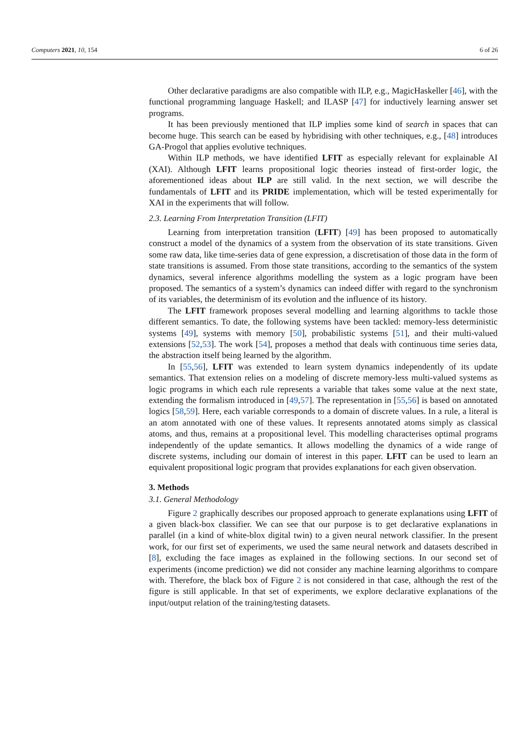Computers 2021, 10, 154 6 of 26
Other declarative paradigms are also compatible with ILP, e.g., MagicHaskeller [46], with the functional programming language Haskell; and ILASP [47] for inductively learning answer set programs.
It has been previously mentioned that ILP implies some kind of search in spaces that can become huge. This search can be eased by hybridising with other techniques, e.g., [48] introduces GA-Progol that applies evolutive techniques.
Within ILP methods, we have identified LFIT as especially relevant for explainable AI (XAI). Although LFIT learns propositional logic theories instead of first-order logic, the aforementioned ideas about ILP are still valid. In the next section, we will describe the fundamentals of LFIT and its PRIDE implementation, which will be tested experimentally for XAI in the experiments that will follow.
2.3. Learning From Interpretation Transition (LFIT)
Learning from interpretation transition (LFIT) [49] has been proposed to automatically construct a model of the dynamics of a system from the observation of its state transitions. Given some raw data, like time-series data of gene expression, a discretisation of those data in the form of state transitions is assumed. From those state transitions, according to the semantics of the system dynamics, several inference algorithms modelling the system as a logic program have been proposed. The semantics of a system’s dynamics can indeed differ with regard to the synchronism of its variables, the determinism of its evolution and the influence of its history.
The LFIT framework proposes several modelling and learning algorithms to tackle those different semantics. To date, the following systems have been tackled: memory-less deterministic systems [49], systems with memory [50], probabilistic systems [51], and their multi-valued extensions [52,53]. The work [54], proposes a method that deals with continuous time series data, the abstraction itself being learned by the algorithm.
In [55,56], LFIT was extended to learn system dynamics independently of its update semantics. That extension relies on a modeling of discrete memory-less multi-valued systems as logic programs in which each rule represents a variable that takes some value at the next state, extending the formalism introduced in [49,57]. The representation in [55,56] is based on annotated logics [58,59]. Here, each variable corresponds to a domain of discrete values. In a rule, a literal is an atom annotated with one of these values. It represents annotated atoms simply as classical atoms, and thus, remains at a propositional level. This modelling characterises optimal programs independently of the update semantics. It allows modelling the dynamics of a wide range of discrete systems, including our domain of interest in this paper. LFIT can be used to learn an equivalent propositional logic program that provides explanations for each given observation.
3. Methods
3.1. General Methodology
Figure 2 graphically describes our proposed approach to generate explanations using LFIT of a given black-box classifier. We can see that our purpose is to get declarative explanations in parallel (in a kind of white-blox digital twin) to a given neural network classifier. In the present work, for our first set of experiments, we used the same neural network and datasets described in [8], excluding the face images as explained in the following sections. In our second set of experiments (income prediction) we did not consider any machine learning algorithms to compare with. Therefore, the black box of Figure 2 is not considered in that case, although the rest of the figure is still applicable. In that set of experiments, we explore declarative explanations of the input/output relation of the training/testing datasets.